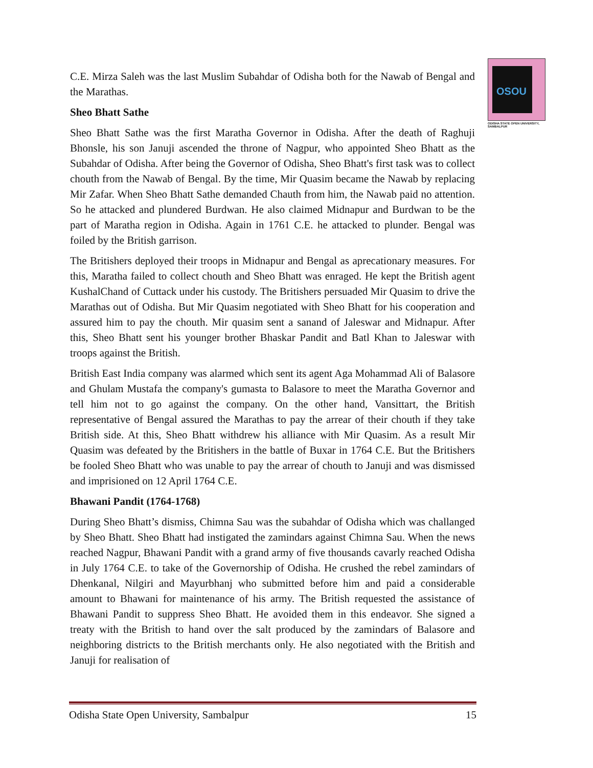OSOU
ODISHA STATE OPEN UNIVERSITY, SAMBALPUR
C.E. Mirza Saleh was the last Muslim Subahdar of Odisha both for the Nawab of Bengal and the Marathas.
Sheo Bhatt Sathe
Sheo Bhatt Sathe was the first Maratha Governor in Odisha. After the death of Raghuji Bhonsle, his son Januji ascended the throne of Nagpur, who appointed Sheo Bhatt as the Subahdar of Odisha. After being the Governor of Odisha, Sheo Bhatt's first task was to collect chouth from the Nawab of Bengal. By the time, Mir Quasim became the Nawab by replacing Mir Zafar. When Sheo Bhatt Sathe demanded Chauth from him, the Nawab paid no attention. So he attacked and plundered Burdwan. He also claimed Midnapur and Burdwan to be the part of Maratha region in Odisha. Again in 1761 C.E. he attacked to plunder. Bengal was foiled by the British garrison.
The Britishers deployed their troops in Midnapur and Bengal as aprecationary measures. For this, Maratha failed to collect chouth and Sheo Bhatt was enraged. He kept the British agent KushalChand of Cuttack under his custody. The Britishers persuaded Mir Quasim to drive the Marathas out of Odisha. But Mir Quasim negotiated with Sheo Bhatt for his cooperation and assured him to pay the chouth. Mir quasim sent a sanand of Jaleswar and Midnapur. After this, Sheo Bhatt sent his younger brother Bhaskar Pandit and Batl Khan to Jaleswar with troops against the British.
British East India company was alarmed which sent its agent Aga Mohammad Ali of Balasore and Ghulam Mustafa the company's gumasta to Balasore to meet the Maratha Governor and tell him not to go against the company. On the other hand, Vansittart, the British representative of Bengal assured the Marathas to pay the arrear of their chouth if they take British side. At this, Sheo Bhatt withdrew his alliance with Mir Quasim. As a result Mir Quasim was defeated by the Britishers in the battle of Buxar in 1764 C.E. But the Britishers be fooled Sheo Bhatt who was unable to pay the arrear of chouth to Januji and was dismissed and imprisioned on 12 April 1764 C.E.
Bhawani Pandit (1764-1768)
During Sheo Bhatt’s dismiss, Chimna Sau was the subahdar of Odisha which was challanged by Sheo Bhatt. Sheo Bhatt had instigated the zamindars against Chimna Sau. When the news reached Nagpur, Bhawani Pandit with a grand army of five thousands cavarly reached Odisha in July 1764 C.E. to take of the Governorship of Odisha. He crushed the rebel zamindars of Dhenkanal, Nilgiri and Mayurbhanj who submitted before him and paid a considerable amount to Bhawani for maintenance of his army. The British requested the assistance of Bhawani Pandit to suppress Sheo Bhatt. He avoided them in this endeavor. She signed a treaty with the British to hand over the salt produced by the zamindars of Balasore and neighboring districts to the British merchants only. He also negotiated with the British and Januji for realisation of
Odisha State Open University, Sambalpur 15